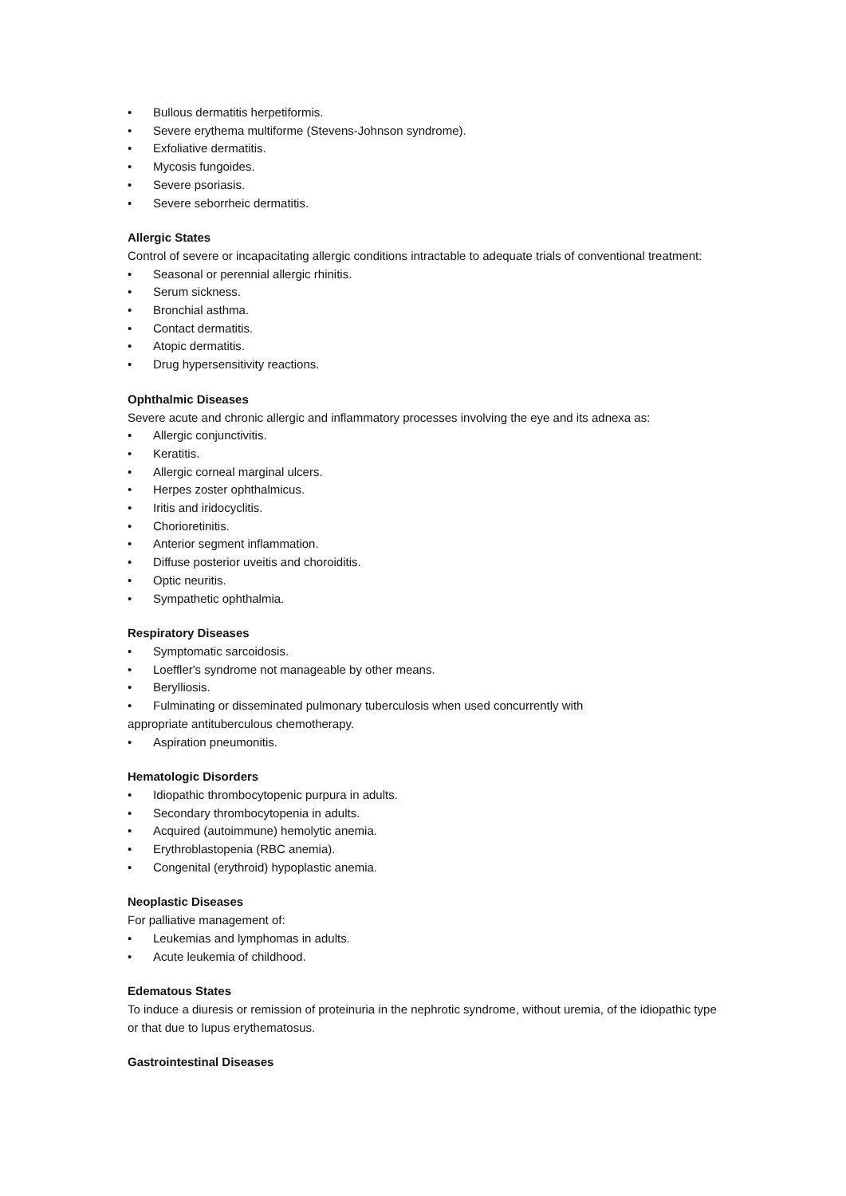• Bullous dermatitis herpetiformis.
• Severe erythema multiforme (Stevens-Johnson syndrome).
• Exfoliative dermatitis.
• Mycosis fungoides.
• Severe psoriasis.
• Severe seborrheic dermatitis.
Allergic States
Control of severe or incapacitating allergic conditions intractable to adequate trials of conventional treatment:
• Seasonal or perennial allergic rhinitis.
• Serum sickness.
• Bronchial asthma.
• Contact dermatitis.
• Atopic dermatitis.
• Drug hypersensitivity reactions.
Ophthalmic Diseases
Severe acute and chronic allergic and inflammatory processes involving the eye and its adnexa as:
• Allergic conjunctivitis.
• Keratitis.
• Allergic corneal marginal ulcers.
• Herpes zoster ophthalmicus.
• Iritis and iridocyclitis.
• Chorioretinitis.
• Anterior segment inflammation.
• Diffuse posterior uveitis and choroiditis.
• Optic neuritis.
• Sympathetic ophthalmia.
Respiratory Diseases
• Symptomatic sarcoidosis.
• Loeffler's syndrome not manageable by other means.
• Berylliosis.
• Fulminating or disseminated pulmonary tuberculosis when used concurrently with
appropriate antituberculous chemotherapy.
• Aspiration pneumonitis.
Hematologic Disorders
• Idiopathic thrombocytopenic purpura in adults.
• Secondary thrombocytopenia in adults.
• Acquired (autoimmune) hemolytic anemia.
• Erythroblastopenia (RBC anemia).
• Congenital (erythroid) hypoplastic anemia.
Neoplastic Diseases
For palliative management of:
• Leukemias and lymphomas in adults.
• Acute leukemia of childhood.
Edematous States
To induce a diuresis or remission of proteinuria in the nephrotic syndrome, without uremia, of the idiopathic type or that due to lupus erythematosus.
Gastrointestinal Diseases